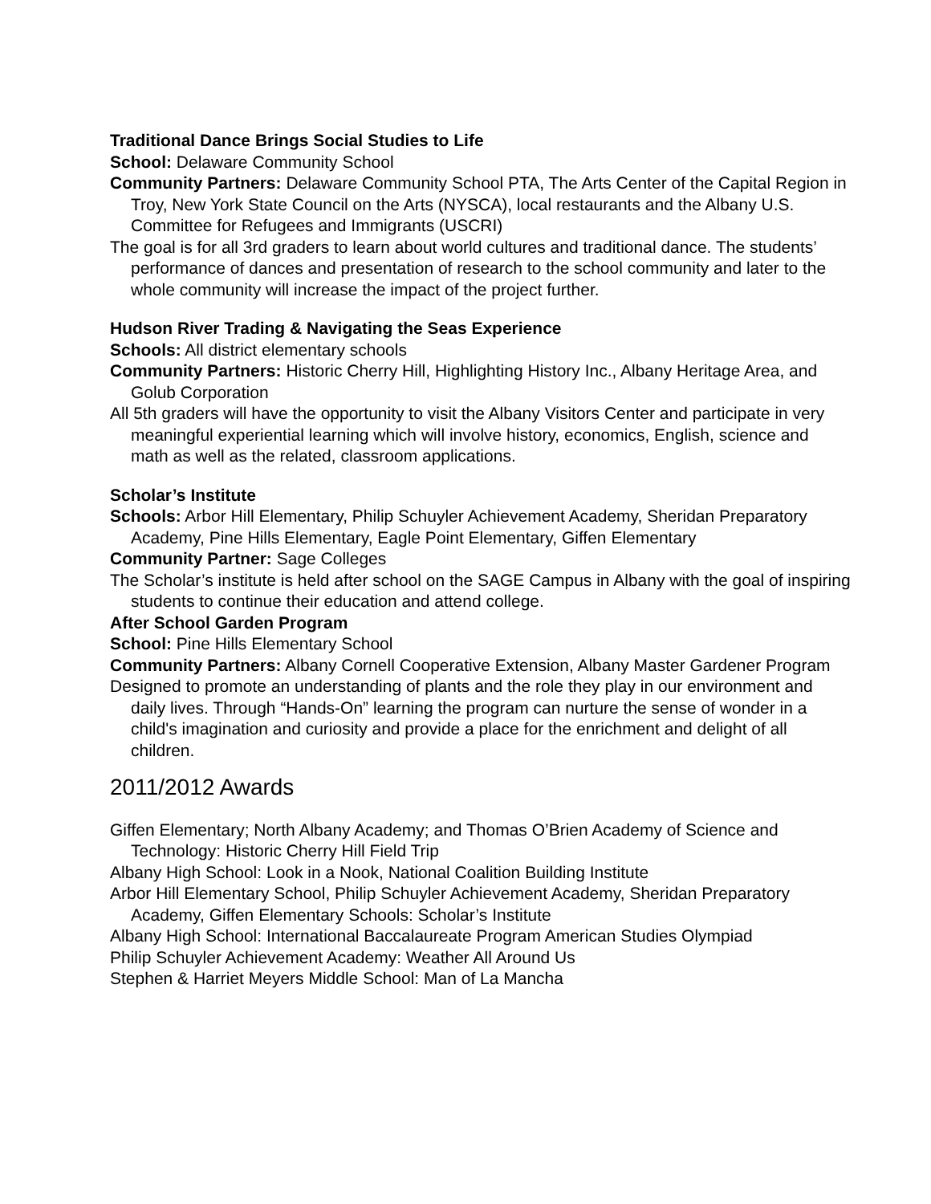Traditional Dance Brings Social Studies to Life
School: Delaware Community School
Community Partners: Delaware Community School PTA, The Arts Center of the Capital Region in Troy, New York State Council on the Arts (NYSCA), local restaurants and the Albany U.S. Committee for Refugees and Immigrants (USCRI)
The goal is for all 3rd graders to learn about world cultures and traditional dance. The students’ performance of dances and presentation of research to the school community and later to the whole community will increase the impact of the project further.
Hudson River Trading & Navigating the Seas Experience
Schools: All district elementary schools
Community Partners: Historic Cherry Hill, Highlighting History Inc., Albany Heritage Area, and Golub Corporation
All 5th graders will have the opportunity to visit the Albany Visitors Center and participate in very meaningful experiential learning which will involve history, economics, English, science and math as well as the related, classroom applications.
Scholar’s Institute
Schools: Arbor Hill Elementary, Philip Schuyler Achievement Academy, Sheridan Preparatory Academy, Pine Hills Elementary, Eagle Point Elementary, Giffen Elementary
Community Partner: Sage Colleges
The Scholar’s institute is held after school on the SAGE Campus in Albany with the goal of inspiring students to continue their education and attend college.
After School Garden Program
School: Pine Hills Elementary School
Community Partners: Albany Cornell Cooperative Extension, Albany Master Gardener Program
Designed to promote an understanding of plants and the role they play in our environment and daily lives. Through “Hands-On” learning the program can nurture the sense of wonder in a child's imagination and curiosity and provide a place for the enrichment and delight of all children.
2011/2012 Awards
Giffen Elementary; North Albany Academy; and Thomas O’Brien Academy of Science and Technology: Historic Cherry Hill Field Trip
Albany High School: Look in a Nook, National Coalition Building Institute
Arbor Hill Elementary School, Philip Schuyler Achievement Academy, Sheridan Preparatory Academy, Giffen Elementary Schools: Scholar’s Institute
Albany High School: International Baccalaureate Program American Studies Olympiad
Philip Schuyler Achievement Academy: Weather All Around Us
Stephen & Harriet Meyers Middle School: Man of La Mancha